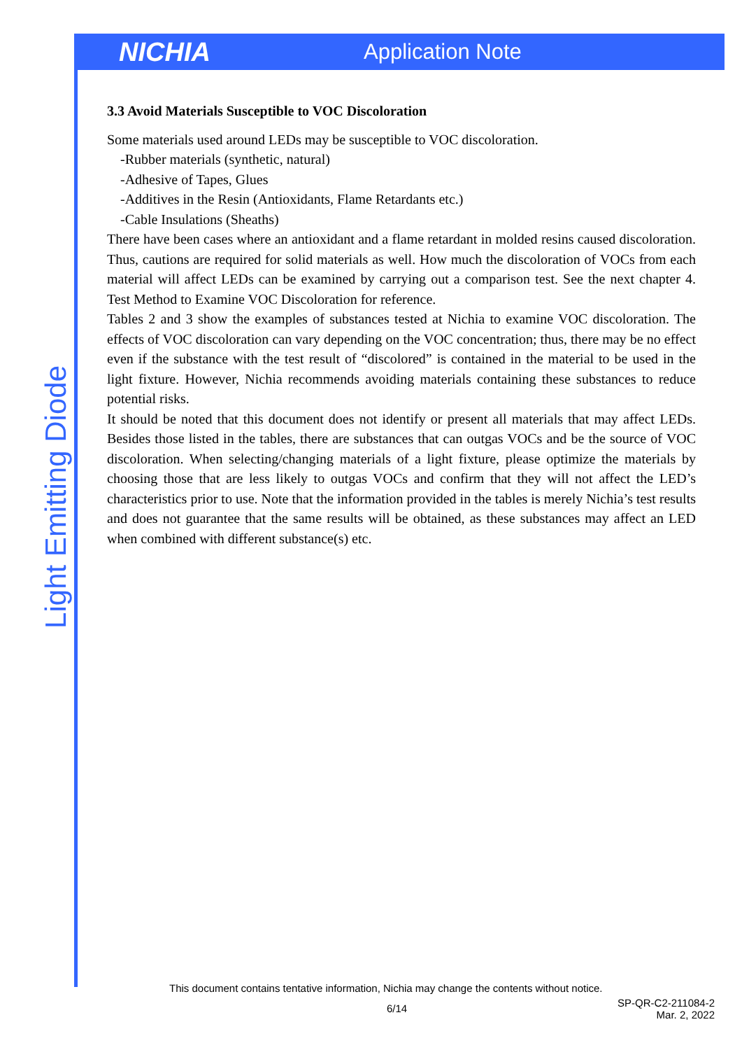NICHIA
Application Note
Light Emitting Diode
3.3 Avoid Materials Susceptible to VOC Discoloration
Some materials used around LEDs may be susceptible to VOC discoloration.
-Rubber materials (synthetic, natural)
-Adhesive of Tapes, Glues
-Additives in the Resin (Antioxidants, Flame Retardants etc.)
-Cable Insulations (Sheaths)
There have been cases where an antioxidant and a flame retardant in molded resins caused discoloration. Thus, cautions are required for solid materials as well. How much the discoloration of VOCs from each material will affect LEDs can be examined by carrying out a comparison test. See the next chapter 4. Test Method to Examine VOC Discoloration for reference.
Tables 2 and 3 show the examples of substances tested at Nichia to examine VOC discoloration. The effects of VOC discoloration can vary depending on the VOC concentration; thus, there may be no effect even if the substance with the test result of “discolored” is contained in the material to be used in the light fixture. However, Nichia recommends avoiding materials containing these substances to reduce potential risks.
It should be noted that this document does not identify or present all materials that may affect LEDs. Besides those listed in the tables, there are substances that can outgas VOCs and be the source of VOC discoloration. When selecting/changing materials of a light fixture, please optimize the materials by choosing those that are less likely to outgas VOCs and confirm that they will not affect the LED’s characteristics prior to use. Note that the information provided in the tables is merely Nichia’s test results and does not guarantee that the same results will be obtained, as these substances may affect an LED when combined with different substance(s) etc.
This document contains tentative information, Nichia may change the contents without notice.
6/14
SP-QR-C2-211084-2
Mar. 2, 2022